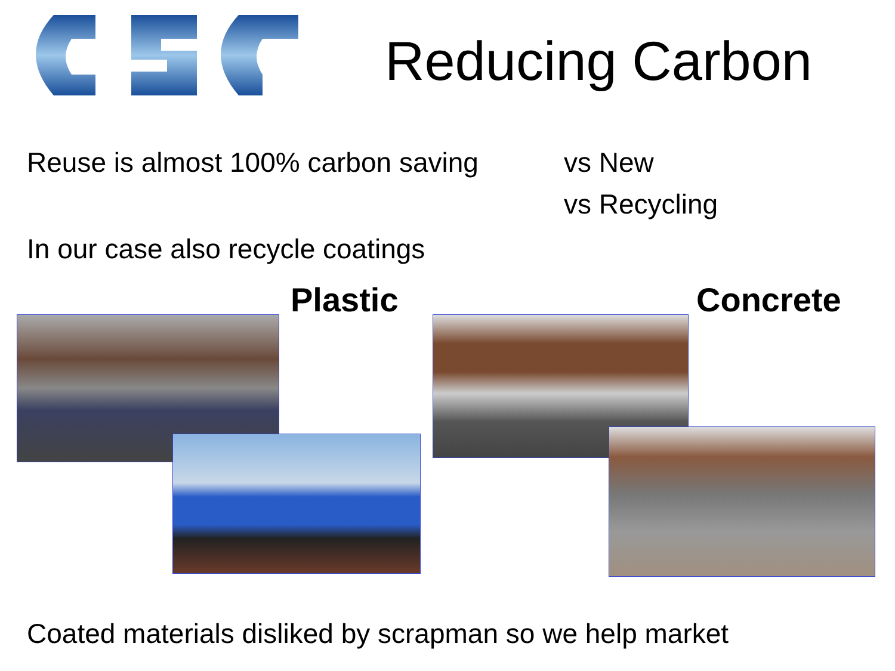Reducing Carbon
Reuse is almost 100% carbon saving
vs New
vs Recycling
In our case also recycle coatings
Plastic Concrete
Coated materials disliked by scrapman so we help market